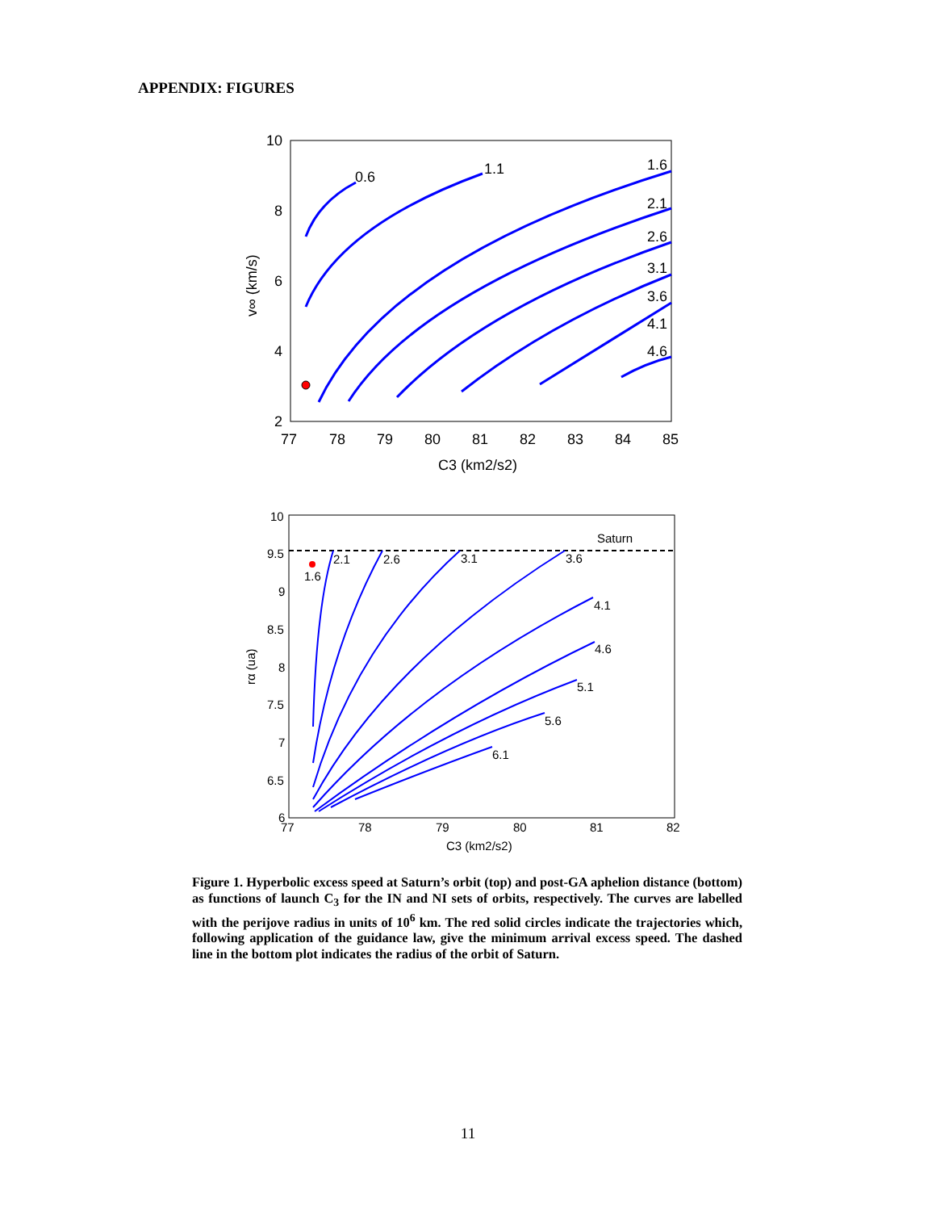APPENDIX: FIGURES
10
8
6
4
2
77
78
79
80
81
82
83
84
85
C3 (km2/s2)
0.6
1.1
1.6
2.1
2.6
3.1
3.6
4.1
4.6
v∞ (km/s)
10
9.5
9
8.5
8
7.5
7
6.5
6
77
78
79
80
81
82
C3 (km2/s2)
Saturn
1.6
2.1
2.6
3.1
3.6
4.1
4.6
5.1
5.6
6.1
rα (ua)
Figure 1. Hyperbolic excess speed at Saturn’s orbit (top) and post-GA aphelion distance (bottom) as functions of launch C<sub>3</sub> for the IN and NI sets of orbits, respectively. The curves are labelled with the perijove radius in units of 10<sup>6</sup> km. The red solid circles indicate the trajectories which, following application of the guidance law, give the minimum arrival excess speed. The dashed line in the bottom plot indicates the radius of the orbit of Saturn.
11